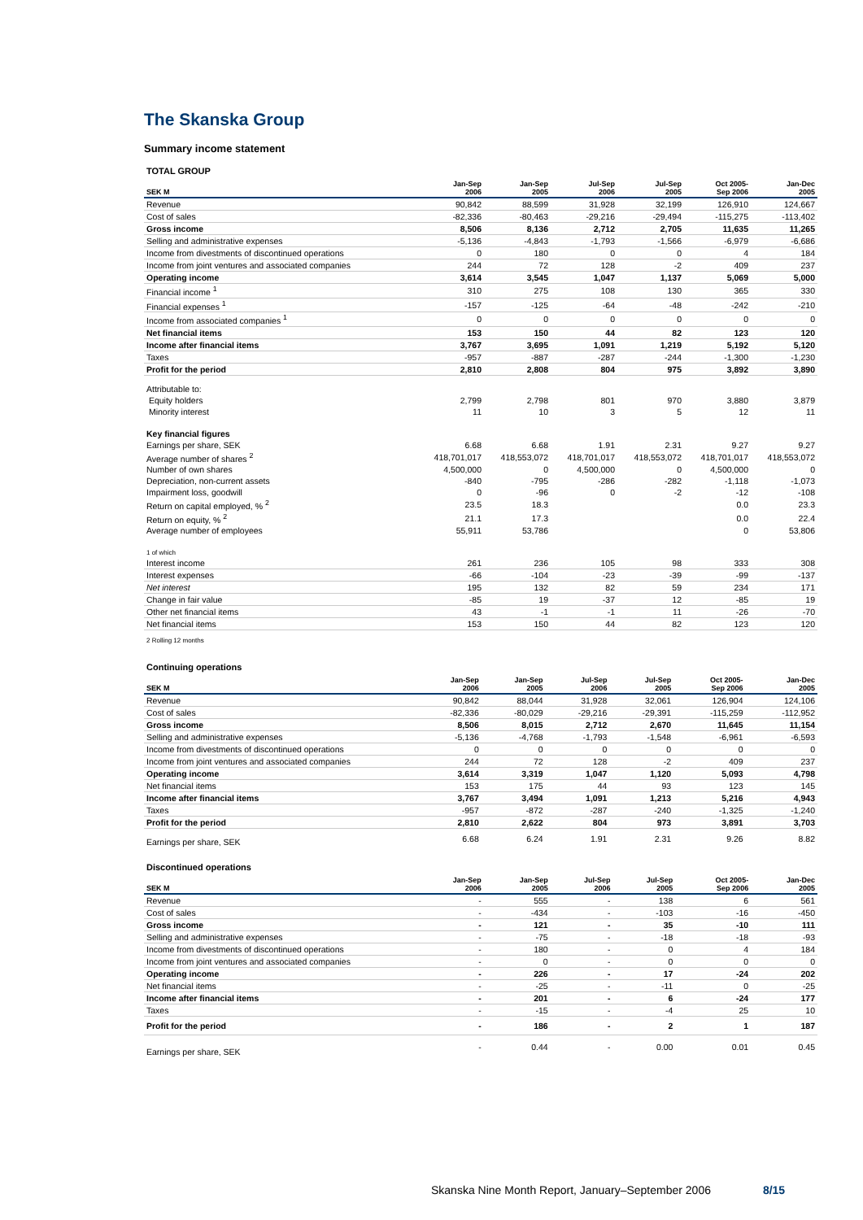The Skanska Group
Summary income statement
TOTAL GROUP
| SEK M | Jan-Sep 2006 | Jan-Sep 2005 | Jul-Sep 2006 | Jul-Sep 2005 | Oct 2005- Sep 2006 | Jan-Dec 2005 |
| --- | --- | --- | --- | --- | --- | --- |
| Revenue | 90,842 | 88,599 | 31,928 | 32,199 | 126,910 | 124,667 |
| Cost of sales | -82,336 | -80,463 | -29,216 | -29,494 | -115,275 | -113,402 |
| Gross income | 8,506 | 8,136 | 2,712 | 2,705 | 11,635 | 11,265 |
| Selling and administrative expenses | -5,136 | -4,843 | -1,793 | -1,566 | -6,979 | -6,686 |
| Income from divestments of discontinued operations | 0 | 180 | 0 | 0 | 4 | 184 |
| Income from joint ventures and associated companies | 244 | 72 | 128 | -2 | 409 | 237 |
| Operating income | 3,614 | 3,545 | 1,047 | 1,137 | 5,069 | 5,000 |
| Financial income <sup>1</sup> | 310 | 275 | 108 | 130 | 365 | 330 |
| Financial expenses <sup>1</sup> | -157 | -125 | -64 | -48 | -242 | -210 |
| Income from associated companies <sup>1</sup> | 0 | 0 | 0 | 0 | 0 | 0 |
| Net financial items | 153 | 150 | 44 | 82 | 123 | 120 |
| Income after financial items | 3,767 | 3,695 | 1,091 | 1,219 | 5,192 | 5,120 |
| Taxes | -957 | -887 | -287 | -244 | -1,300 | -1,230 |
| Profit for the period | 2,810 | 2,808 | 804 | 975 | 3,892 | 3,890 |
| Attributable to: | | | | | | |
| Equity holders | 2,799 | 2,798 | 801 | 970 | 3,880 | 3,879 |
| Minority interest | 11 | 10 | 3 | 5 | 12 | 11 |
| Key financial figures | | | | | | |
| Earnings per share, SEK | 6.68 | 6.68 | 1.91 | 2.31 | 9.27 | 9.27 |
| Average number of shares <sup>2</sup> | 418,701,017 | 418,553,072 | 418,701,017 | 418,553,072 | 418,701,017 | 418,553,072 |
| Number of own shares | 4,500,000 | 0 | 4,500,000 | 0 | 4,500,000 | 0 |
| Depreciation, non-current assets | -840 | -795 | -286 | -282 | -1,118 | -1,073 |
| Impairment loss, goodwill | 0 | -96 | 0 | -2 | -12 | -108 |
| Return on capital employed, % <sup>2</sup> | 23.5 | 18.3 | | | 0.0 | 23.3 |
| Return on equity, % <sup>2</sup> | 21.1 | 17.3 | | | 0.0 | 22.4 |
| Average number of employees | 55,911 | 53,786 | | | 0 | 53,806 |
| 1 of which | | | | | | |
| Interest income | 261 | 236 | 105 | 98 | 333 | 308 |
| Interest expenses | -66 | -104 | -23 | -39 | -99 | -137 |
| Net interest | 195 | 132 | 82 | 59 | 234 | 171 |
| Change in fair value | -85 | 19 | -37 | 12 | -85 | 19 |
| Other net financial items | 43 | -1 | -1 | 11 | -26 | -70 |
| Net financial items | 153 | 150 | 44 | 82 | 123 | 120 |
2 Rolling 12 months
Continuing operations
| SEK M | Jan-Sep 2006 | Jan-Sep 2005 | Jul-Sep 2006 | Jul-Sep 2005 | Oct 2005- Sep 2006 | Jan-Dec 2005 |
| --- | --- | --- | --- | --- | --- | --- |
| Revenue | 90,842 | 88,044 | 31,928 | 32,061 | 126,904 | 124,106 |
| Cost of sales | -82,336 | -80,029 | -29,216 | -29,391 | -115,259 | -112,952 |
| Gross income | 8,506 | 8,015 | 2,712 | 2,670 | 11,645 | 11,154 |
| Selling and administrative expenses | -5,136 | -4,768 | -1,793 | -1,548 | -6,961 | -6,593 |
| Income from divestments of discontinued operations | 0 | 0 | 0 | 0 | 0 | 0 |
| Income from joint ventures and associated companies | 244 | 72 | 128 | -2 | 409 | 237 |
| Operating income | 3,614 | 3,319 | 1,047 | 1,120 | 5,093 | 4,798 |
| Net financial items | 153 | 175 | 44 | 93 | 123 | 145 |
| Income after financial items | 3,767 | 3,494 | 1,091 | 1,213 | 5,216 | 4,943 |
| Taxes | -957 | -872 | -287 | -240 | -1,325 | -1,240 |
| Profit for the period | 2,810 | 2,622 | 804 | 973 | 3,891 | 3,703 |
| Earnings per share, SEK | 6.68 | 6.24 | 1.91 | 2.31 | 9.26 | 8.82 |
Discontinued operations
| SEK M | Jan-Sep 2006 | Jan-Sep 2005 | Jul-Sep 2006 | Jul-Sep 2005 | Oct 2005- Sep 2006 | Jan-Dec 2005 |
| --- | --- | --- | --- | --- | --- | --- |
| Revenue | - | 555 | - | 138 | 6 | 561 |
| Cost of sales | - | -434 | - | -103 | -16 | -450 |
| Gross income | - | 121 | - | 35 | -10 | 111 |
| Selling and administrative expenses | - | -75 | - | -18 | -18 | -93 |
| Income from divestments of discontinued operations | - | 180 | - | 0 | 4 | 184 |
| Income from joint ventures and associated companies | - | 0 | - | 0 | 0 | 0 |
| Operating income | - | 226 | - | 17 | -24 | 202 |
| Net financial items | - | -25 | - | -11 | 0 | -25 |
| Income after financial items | - | 201 | - | 6 | -24 | 177 |
| Taxes | - | -15 | - | -4 | 25 | 10 |
| Profit for the period | - | 186 | - | 2 | 1 | 187 |
| Earnings per share, SEK | - | 0.44 | - | 0.00 | 0.01 | 0.45 |
Skanska Nine Month Report, January–September 2006 8/15